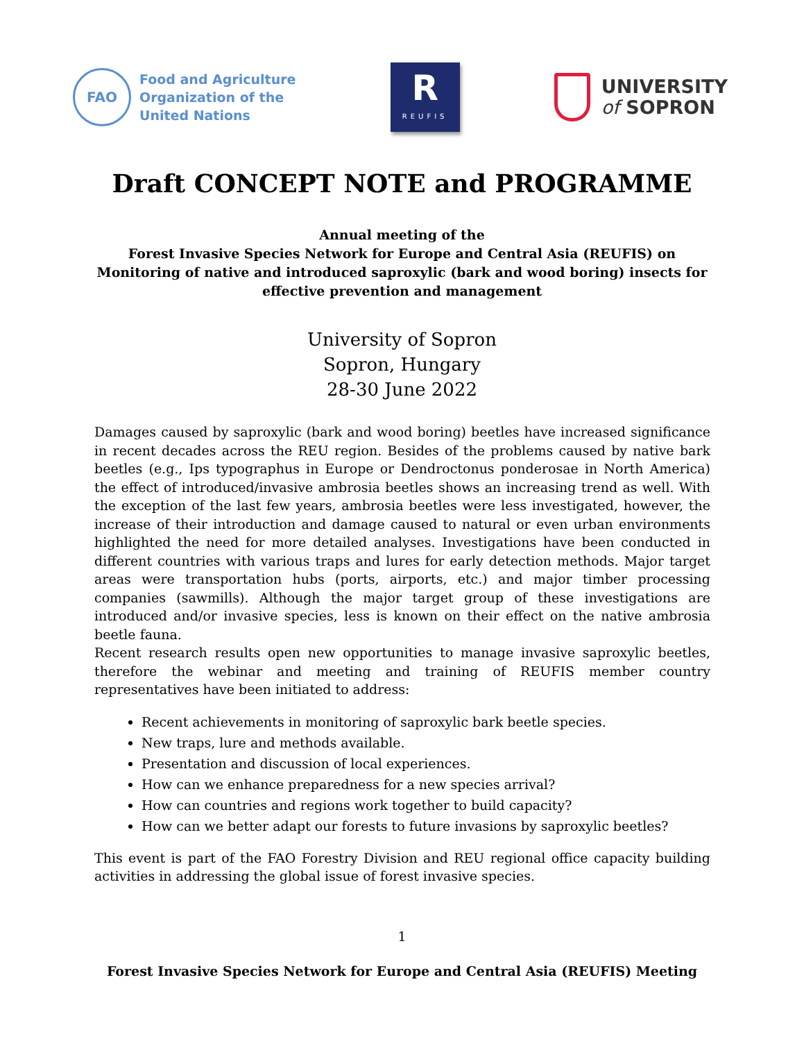FAO
Food and Agriculture
Organization of the
United Nations
R
REUFIS
UNIVERSITY
of SOPRON
Draft CONCEPT NOTE and PROGRAMME
Annual meeting of the
Forest Invasive Species Network for Europe and Central Asia (REUFIS) on
Monitoring of native and introduced saproxylic (bark and wood boring) insects for effective prevention and management
University of Sopron
Sopron, Hungary
28-30 June 2022
Damages caused by saproxylic (bark and wood boring) beetles have increased significance in recent decades across the REU region. Besides of the problems caused by native bark beetles (e.g., Ips typographus in Europe or Dendroctonus ponderosae in North America) the effect of introduced/invasive ambrosia beetles shows an increasing trend as well. With the exception of the last few years, ambrosia beetles were less investigated, however, the increase of their introduction and damage caused to natural or even urban environments highlighted the need for more detailed analyses. Investigations have been conducted in different countries with various traps and lures for early detection methods. Major target areas were transportation hubs (ports, airports, etc.) and major timber processing companies (sawmills). Although the major target group of these investigations are introduced and/or invasive species, less is known on their effect on the native ambrosia beetle fauna.
Recent research results open new opportunities to manage invasive saproxylic beetles, therefore the webinar and meeting and training of REUFIS member country representatives have been initiated to address:
Recent achievements in monitoring of saproxylic bark beetle species.
New traps, lure and methods available.
Presentation and discussion of local experiences.
How can we enhance preparedness for a new species arrival?
How can countries and regions work together to build capacity?
How can we better adapt our forests to future invasions by saproxylic beetles?
This event is part of the FAO Forestry Division and REU regional office capacity building activities in addressing the global issue of forest invasive species.
1
Forest Invasive Species Network for Europe and Central Asia (REUFIS) Meeting